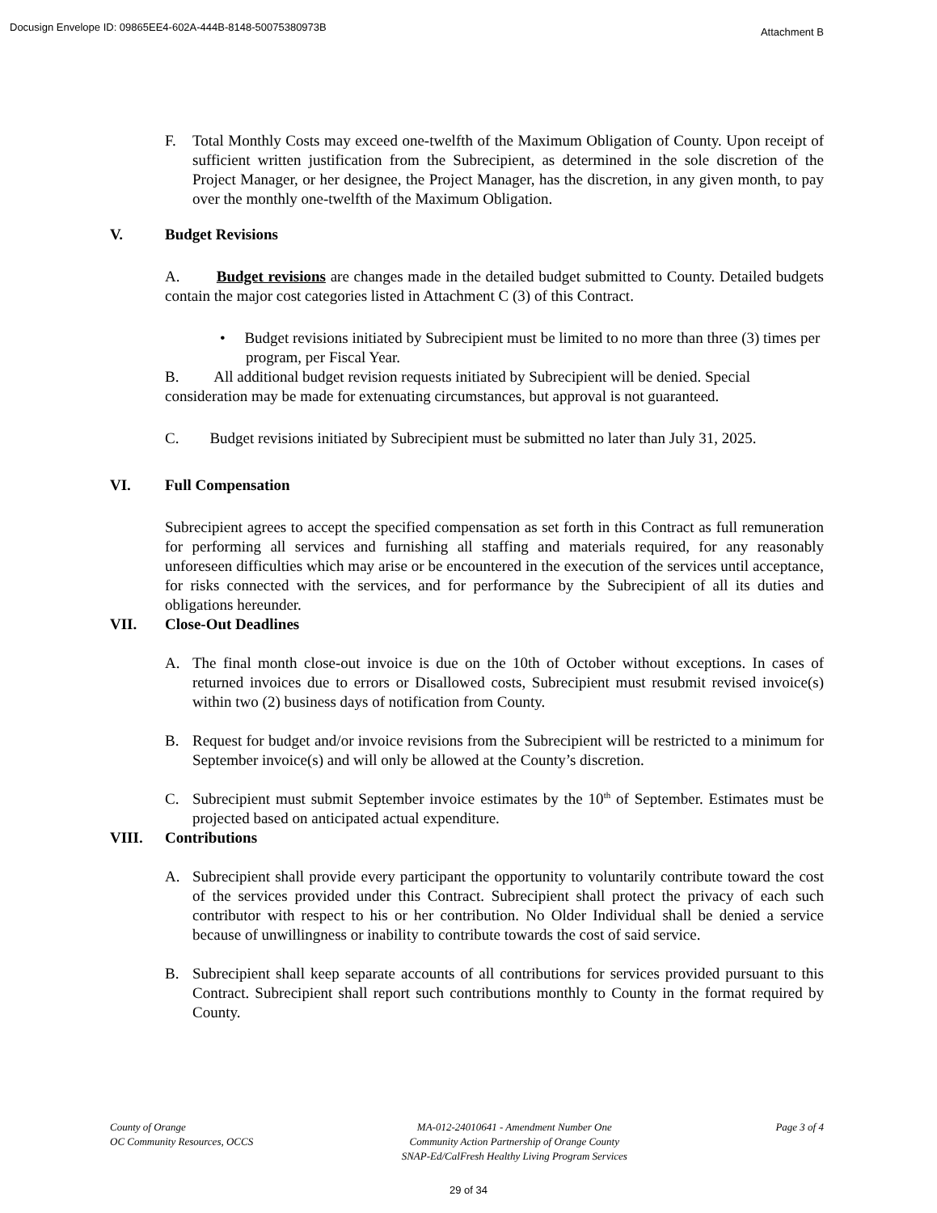Docusign Envelope ID: 09865EE4-602A-444B-8148-50075380973B Attachment B
F. Total Monthly Costs may exceed one-twelfth of the Maximum Obligation of County. Upon receipt of sufficient written justification from the Subrecipient, as determined in the sole discretion of the Project Manager, or her designee, the Project Manager, has the discretion, in any given month, to pay over the monthly one-twelfth of the Maximum Obligation.
V. Budget Revisions
A. Budget revisions are changes made in the detailed budget submitted to County. Detailed budgets contain the major cost categories listed in Attachment C (3) of this Contract.
• Budget revisions initiated by Subrecipient must be limited to no more than three (3) times per program, per Fiscal Year.
B. All additional budget revision requests initiated by Subrecipient will be denied. Special consideration may be made for extenuating circumstances, but approval is not guaranteed.
C. Budget revisions initiated by Subrecipient must be submitted no later than July 31, 2025.
VI. Full Compensation
Subrecipient agrees to accept the specified compensation as set forth in this Contract as full remuneration for performing all services and furnishing all staffing and materials required, for any reasonably unforeseen difficulties which may arise or be encountered in the execution of the services until acceptance, for risks connected with the services, and for performance by the Subrecipient of all its duties and obligations hereunder.
VII. Close-Out Deadlines
A. The final month close-out invoice is due on the 10th of October without exceptions. In cases of returned invoices due to errors or Disallowed costs, Subrecipient must resubmit revised invoice(s) within two (2) business days of notification from County.
B. Request for budget and/or invoice revisions from the Subrecipient will be restricted to a minimum for September invoice(s) and will only be allowed at the County’s discretion.
C. Subrecipient must submit September invoice estimates by the 10<sup>th</sup> of September. Estimates must be projected based on anticipated actual expenditure.
VIII. Contributions
A. Subrecipient shall provide every participant the opportunity to voluntarily contribute toward the cost of the services provided under this Contract. Subrecipient shall protect the privacy of each such contributor with respect to his or her contribution. No Older Individual shall be denied a service because of unwillingness or inability to contribute towards the cost of said service.
B. Subrecipient shall keep separate accounts of all contributions for services provided pursuant to this Contract. Subrecipient shall report such contributions monthly to County in the format required by County.
County of Orange
OC Community Resources, OCCS
MA-012-24010641 - Amendment Number One
Community Action Partnership of Orange County
SNAP-Ed/CalFresh Healthy Living Program Services
Page 3 of 4
29 of 34